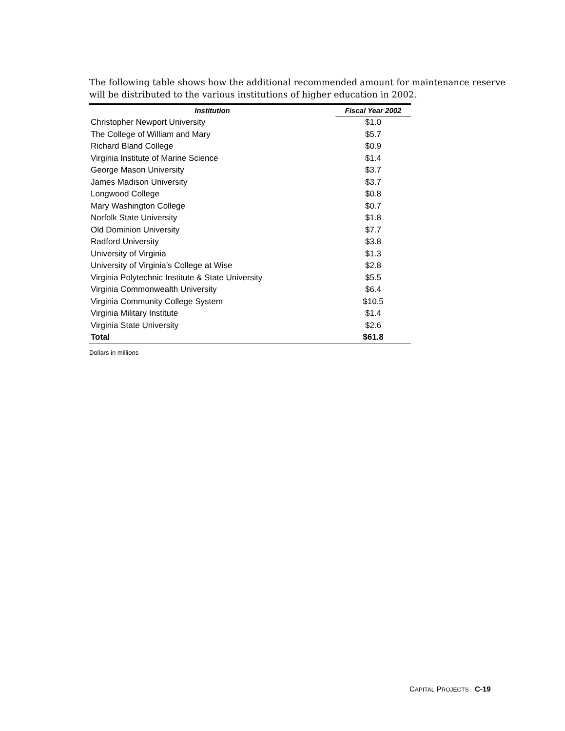The following table shows how the additional recommended amount for maintenance reserve will be distributed to the various institutions of higher education in 2002.
| Institution | Fiscal Year 2002 |
| --- | --- |
| Christopher Newport University | $1.0 |
| The College of William and Mary | $5.7 |
| Richard Bland College | $0.9 |
| Virginia Institute of Marine Science | $1.4 |
| George Mason University | $3.7 |
| James Madison University | $3.7 |
| Longwood College | $0.8 |
| Mary Washington College | $0.7 |
| Norfolk State University | $1.8 |
| Old Dominion University | $7.7 |
| Radford University | $3.8 |
| University of Virginia | $1.3 |
| University of Virginia’s College at Wise | $2.8 |
| Virginia Polytechnic Institute & State University | $5.5 |
| Virginia Commonwealth University | $6.4 |
| Virginia Community College System | $10.5 |
| Virginia Military Institute | $1.4 |
| Virginia State University | $2.6 |
| Total | $61.8 |
Dollars in millions
CAPITAL PROJECTS C-19